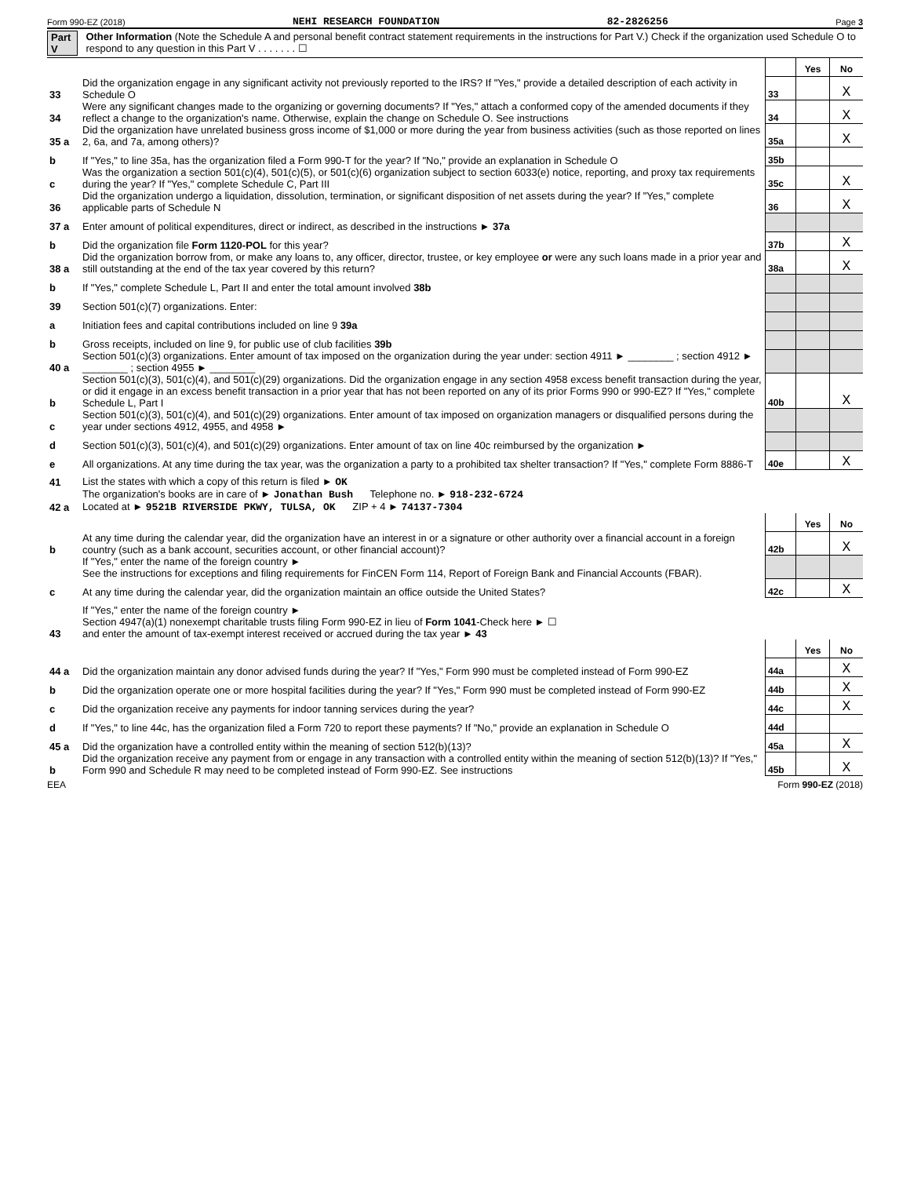Form 990-EZ (2018) NEHI RESEARCH FOUNDATION 82-2826256 Page 3
Part V Other Information (Note the Schedule A and personal benefit contract statement requirements in the instructions for Part V.) Check if the organization used Schedule O to respond to any question in this Part V . . . . . . . ☐
| | | | Yes | No |
| 33 | Did the organization engage in any significant activity not previously reported to the IRS? If "Yes," provide a detailed description of each activity in Schedule O | 33 | | X |
| 34 | Were any significant changes made to the organizing or governing documents? If "Yes," attach a conformed copy of the amended documents if they reflect a change to the organization's name. Otherwise, explain the change on Schedule O. See instructions | 34 | | X |
| 35 a | Did the organization have unrelated business gross income of $1,000 or more during the year from business activities (such as those reported on lines 2, 6a, and 7a, among others)? | 35a | | X |
| b | If "Yes," to line 35a, has the organization filed a Form 990-T for the year? If "No," provide an explanation in Schedule O | 35b | | |
| c | Was the organization a section 501(c)(4), 501(c)(5), or 501(c)(6) organization subject to section 6033(e) notice, reporting, and proxy tax requirements during the year? If "Yes," complete Schedule C, Part III | 35c | | X |
| 36 | Did the organization undergo a liquidation, dissolution, termination, or significant disposition of net assets during the year? If "Yes," complete applicable parts of Schedule N | 36 | | X |
| 37 a | Enter amount of political expenditures, direct or indirect, as described in the instructions ► 37a | | | |
| b | Did the organization file Form 1120-POL for this year? | 37b | | X |
| 38 a | Did the organization borrow from, or make any loans to, any officer, director, trustee, or key employee or were any such loans made in a prior year and still outstanding at the end of the tax year covered by this return? | 38a | | X |
| b | If "Yes," complete Schedule L, Part II and enter the total amount involved 38b | | | |
| 39 | Section 501(c)(7) organizations. Enter: | | | |
| a | Initiation fees and capital contributions included on line 9 39a | | | |
| b | Gross receipts, included on line 9, for public use of club facilities 39b | | | |
| 40 a | Section 501(c)(3) organizations. Enter amount of tax imposed on the organization during the year under: section 4911 ► ________ ; section 4912 ► ________ ; section 4955 ► ________ | | | |
| b | Section 501(c)(3), 501(c)(4), and 501(c)(29) organizations. Did the organization engage in any section 4958 excess benefit transaction during the year, or did it engage in an excess benefit transaction in a prior year that has not been reported on any of its prior Forms 990 or 990-EZ? If "Yes," complete Schedule L, Part I | 40b | | X |
| c | Section 501(c)(3), 501(c)(4), and 501(c)(29) organizations. Enter amount of tax imposed on organization managers or disqualified persons during the year under sections 4912, 4955, and 4958 ► | | | |
| d | Section 501(c)(3), 501(c)(4), and 501(c)(29) organizations. Enter amount of tax on line 40c reimbursed by the organization ► | | | |
| e | All organizations. At any time during the tax year, was the organization a party to a prohibited tax shelter transaction? If "Yes," complete Form 8886-T | 40e | | X |
| 41 | List the states with which a copy of this return is filed ► OK | | | |
| 42 a | The organization's books are in care of ► Jonathan Bush Telephone no. ► 918-232-6724 Located at ► 9521B RIVERSIDE PKWY, TULSA, OK ZIP + 4 ► 74137-7304 | | | |
| | | | Yes | No |
| b | At any time during the calendar year, did the organization have an interest in or a signature or other authority over a financial account in a foreign country (such as a bank account, securities account, or other financial account)? | 42b | | X |
| | If "Yes," enter the name of the foreign country ► See the instructions for exceptions and filing requirements for FinCEN Form 114, Report of Foreign Bank and Financial Accounts (FBAR). | | | |
| c | At any time during the calendar year, did the organization maintain an office outside the United States? | 42c | | X |
| | If "Yes," enter the name of the foreign country ► | | | |
| 43 | Section 4947(a)(1) nonexempt charitable trusts filing Form 990-EZ in lieu of Form 1041 -Check here ► ☐ and enter the amount of tax-exempt interest received or accrued during the tax year ► 43 | | | |
| | | | Yes | No |
| 44 a | Did the organization maintain any donor advised funds during the year? If "Yes," Form 990 must be completed instead of Form 990-EZ | 44a | | X |
| b | Did the organization operate one or more hospital facilities during the year? If "Yes," Form 990 must be completed instead of Form 990-EZ | 44b | | X |
| c | Did the organization receive any payments for indoor tanning services during the year? | 44c | | X |
| d | If "Yes," to line 44c, has the organization filed a Form 720 to report these payments? If "No," provide an explanation in Schedule O | 44d | | |
| 45 a | Did the organization have a controlled entity within the meaning of section 512(b)(13)? | 45a | | X |
| b | Did the organization receive any payment from or engage in any transaction with a controlled entity within the meaning of section 512(b)(13)? If "Yes," Form 990 and Schedule R may need to be completed instead of Form 990-EZ. See instructions | 45b | | X |
EEA Form 990-EZ (2018)